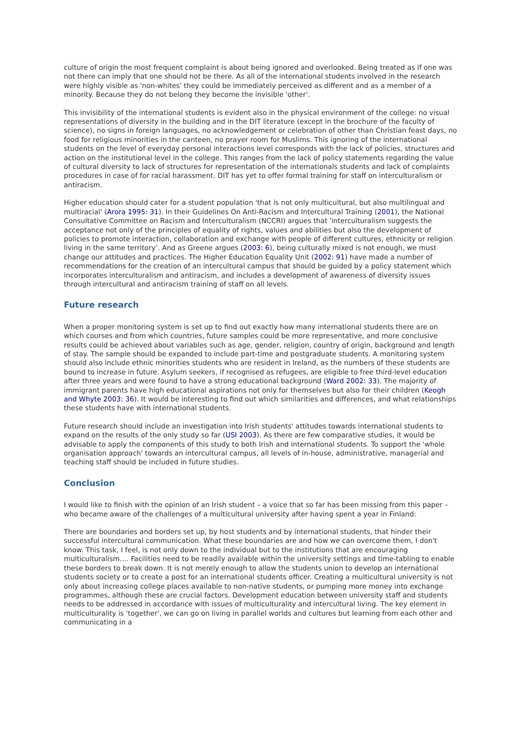culture of origin the most frequent complaint is about being ignored and overlooked. Being treated as if one was not there can imply that one should not be there. As all of the international students involved in the research were highly visible as 'non-whites' they could be immediately perceived as different and as a member of a minority. Because they do not belong they become the invisible 'other'.
This invisibility of the international students is evident also in the physical environment of the college: no visual representations of diversity in the building and in the DIT literature (except in the brochure of the faculty of science), no signs in foreign languages, no acknowledgement or celebration of other than Christian feast days, no food for religious minorities in the canteen, no prayer room for Muslims. This ignoring of the international students on the level of everyday personal interactions level corresponds with the lack of policies, structures and action on the institutional level in the college. This ranges from the lack of policy statements regarding the value of cultural diversity to lack of structures for representation of the internationals students and lack of complaints procedures in case of for racial harassment. DIT has yet to offer formal training for staff on interculturalism or antiracism.
Higher education should cater for a student population 'that is not only multicultural, but also multilingual and multiracial' (Arora 1995: 31). In their Guidelines On Anti-Racism and Intercultural Training (2001), the National Consultative Committee on Racism and Interculturalism (NCCRI) argues that 'interculturalism suggests the acceptance not only of the principles of equality of rights, values and abilities but also the development of policies to promote interaction, collaboration and exchange with people of different cultures, ethnicity or religion living in the same territory’. And as Greene argues (2003: 6), being culturally mixed is not enough, we must change our attitudes and practices. The Higher Education Equality Unit (2002: 91) have made a number of recommendations for the creation of an intercultural campus that should be guided by a policy statement which incorporates interculturalism and antiracism, and includes a development of awareness of diversity issues through intercultural and antiracism training of staff on all levels.
Future research
When a proper monitoring system is set up to find out exactly how many international students there are on which courses and from which countries, future samples could be more representative, and more conclusive results could be achieved about variables such as age, gender, religion, country of origin, background and length of stay. The sample should be expanded to include part-time and postgraduate students. A monitoring system should also include ethnic minorities students who are resident in Ireland, as the numbers of these students are bound to increase in future. Asylum seekers, if recognised as refugees, are eligible to free third-level education after three years and were found to have a strong educational background (Ward 2002: 33). The majority of immigrant parents have high educational aspirations not only for themselves but also for their children (Keogh and Whyte 2003: 36). It would be interesting to find out which similarities and differences, and what relationships these students have with international students.
Future research should include an investigation into Irish students' attitudes towards international students to expand on the results of the only study so far (USI 2003). As there are few comparative studies, it would be advisable to apply the components of this study to both Irish and international students. To support the 'whole organisation approach' towards an intercultural campus, all levels of in-house, administrative, managerial and teaching staff should be included in future studies.
Conclusion
I would like to finish with the opinion of an Irish student – a voice that so far has been missing from this paper – who became aware of the challenges of a multicultural university after having spent a year in Finland:
There are boundaries and borders set up, by host students and by international students, that hinder their successful intercultural communication. What these boundaries are and how we can overcome them, I don't know. This task, I feel, is not only down to the individual but to the institutions that are encouraging multiculturalism…. Facilities need to be readily available within the university settings and time-tabling to enable these borders to break down. It is not merely enough to allow the students union to develop an international students society or to create a post for an international students officer. Creating a multicultural university is not only about increasing college places available to non-native students, or pumping more money into exchange programmes, although these are crucial factors. Development education between university staff and students needs to be addressed in accordance with issues of multiculturality and intercultural living. The key element in multiculturality is 'together', we can go on living in parallel worlds and cultures but learning from each other and communicating in a